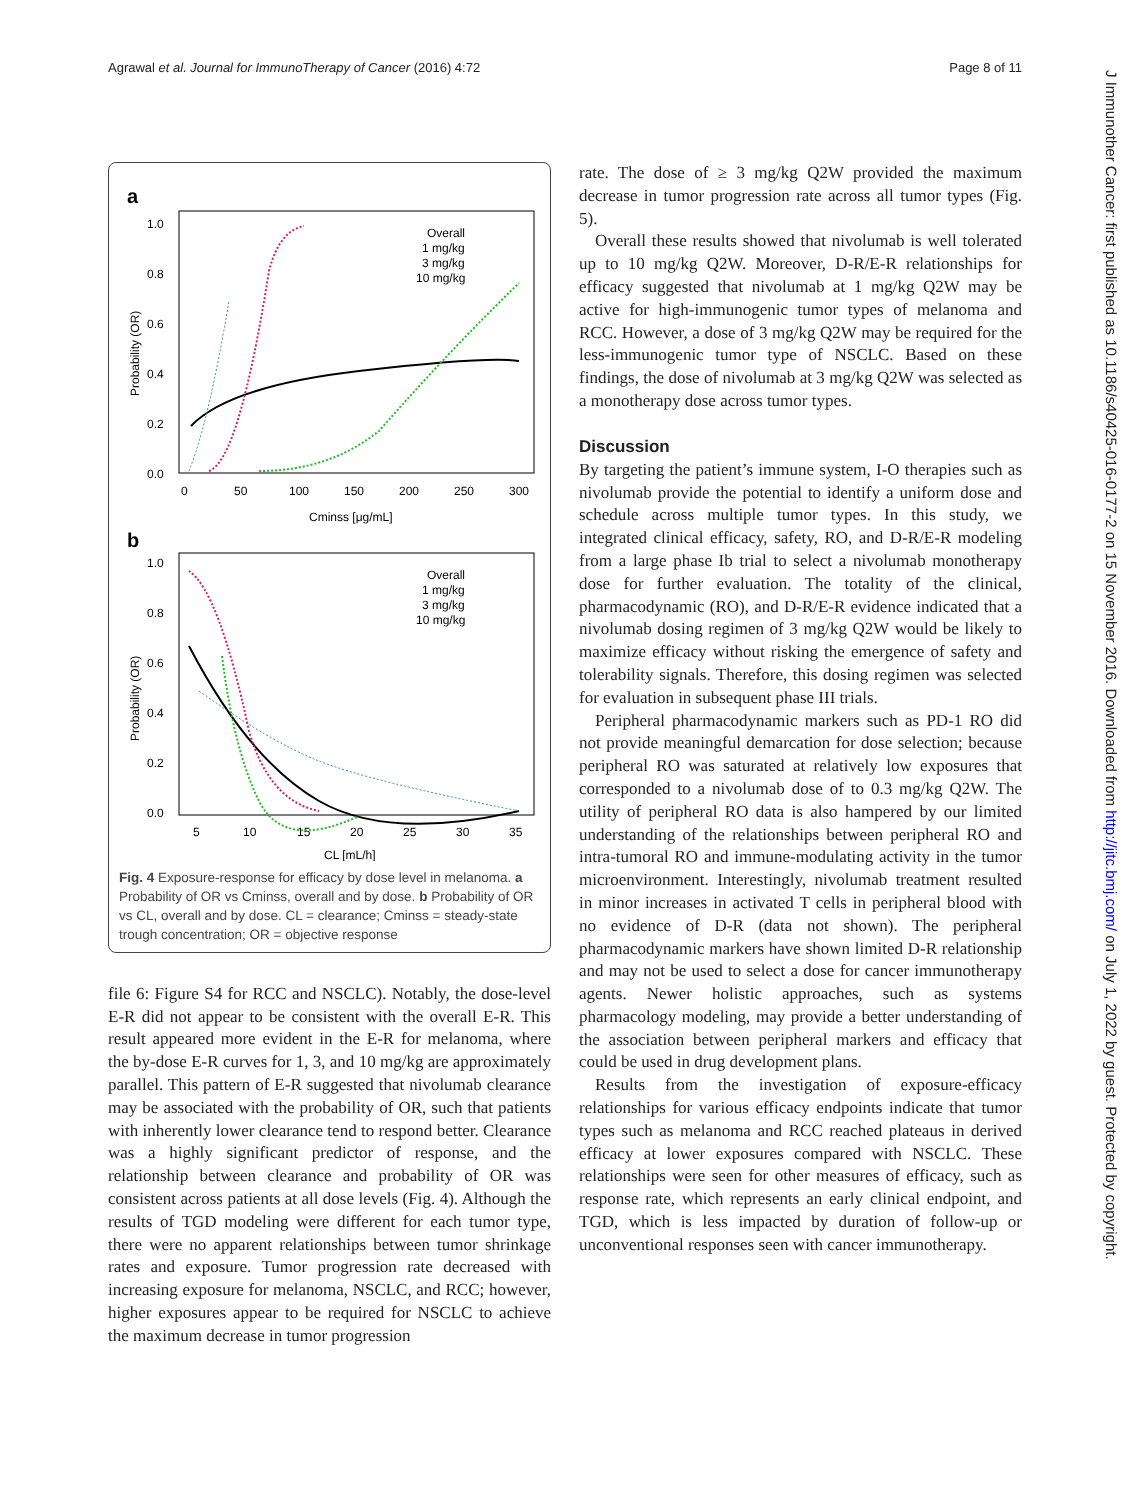Agrawal et al. Journal for ImmunoTherapy of Cancer (2016) 4:72 Page 8 of 11
J Immunother Cancer: first published as 10.1186/s40425-016-0177-2 on 15 November 2016. Downloaded from http://jitc.bmj.com/ on July 1, 2022 by guest. Protected by copyright.
a
1.0
0.8
0.6
0.4
0.2
0.0
0
50
100
150
200
250
300
Cminss [μg/mL]
Probability (OR)
Overall
1 mg/kg
3 mg/kg
10 mg/kg
b
1.0
0.8
0.6
0.4
0.2
0.0
5
10
15
20
25
30
35
CL [mL/h]
Probability (OR)
Overall
1 mg/kg
3 mg/kg
10 mg/kg
Fig. 4 Exposure-response for efficacy by dose level in melanoma. a Probability of OR vs Cminss, overall and by dose. b Probability of OR vs CL, overall and by dose. CL = clearance; Cminss = steady-state trough concentration; OR = objective response
file 6: Figure S4 for RCC and NSCLC). Notably, the dose-level E-R did not appear to be consistent with the overall E-R. This result appeared more evident in the E-R for melanoma, where the by-dose E-R curves for 1, 3, and 10 mg/kg are approximately parallel. This pattern of E-R suggested that nivolumab clearance may be associated with the probability of OR, such that patients with inherently lower clearance tend to respond better. Clearance was a highly significant predictor of response, and the relationship between clearance and probability of OR was consistent across patients at all dose levels (Fig. 4). Although the results of TGD modeling were different for each tumor type, there were no apparent relationships between tumor shrinkage rates and exposure. Tumor progression rate decreased with increasing exposure for melanoma, NSCLC, and RCC; however, higher exposures appear to be required for NSCLC to achieve the maximum decrease in tumor progression
rate. The dose of ≥ 3 mg/kg Q2W provided the maximum decrease in tumor progression rate across all tumor types (Fig. 5).
Overall these results showed that nivolumab is well tolerated up to 10 mg/kg Q2W. Moreover, D-R/E-R relationships for efficacy suggested that nivolumab at 1 mg/kg Q2W may be active for high-immunogenic tumor types of melanoma and RCC. However, a dose of 3 mg/kg Q2W may be required for the less-immunogenic tumor type of NSCLC. Based on these findings, the dose of nivolumab at 3 mg/kg Q2W was selected as a monotherapy dose across tumor types.
Discussion
By targeting the patient’s immune system, I-O therapies such as nivolumab provide the potential to identify a uniform dose and schedule across multiple tumor types. In this study, we integrated clinical efficacy, safety, RO, and D-R/E-R modeling from a large phase Ib trial to select a nivolumab monotherapy dose for further evaluation. The totality of the clinical, pharmacodynamic (RO), and D-R/E-R evidence indicated that a nivolumab dosing regimen of 3 mg/kg Q2W would be likely to maximize efficacy without risking the emergence of safety and tolerability signals. Therefore, this dosing regimen was selected for evaluation in subsequent phase III trials.
Peripheral pharmacodynamic markers such as PD-1 RO did not provide meaningful demarcation for dose selection; because peripheral RO was saturated at relatively low exposures that corresponded to a nivolumab dose of to 0.3 mg/kg Q2W. The utility of peripheral RO data is also hampered by our limited understanding of the relationships between peripheral RO and intra-tumoral RO and immune-modulating activity in the tumor microenvironment. Interestingly, nivolumab treatment resulted in minor increases in activated T cells in peripheral blood with no evidence of D-R (data not shown). The peripheral pharmacodynamic markers have shown limited D-R relationship and may not be used to select a dose for cancer immunotherapy agents. Newer holistic approaches, such as systems pharmacology modeling, may provide a better understanding of the association between peripheral markers and efficacy that could be used in drug development plans.
Results from the investigation of exposure-efficacy relationships for various efficacy endpoints indicate that tumor types such as melanoma and RCC reached plateaus in derived efficacy at lower exposures compared with NSCLC. These relationships were seen for other measures of efficacy, such as response rate, which represents an early clinical endpoint, and TGD, which is less impacted by duration of follow-up or unconventional responses seen with cancer immunotherapy.